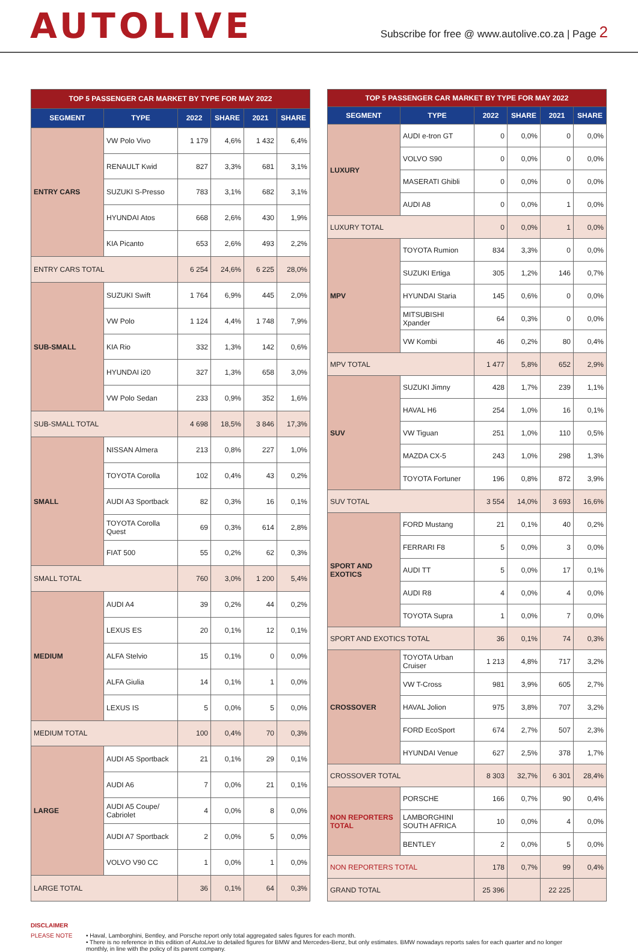AUTOLIVE
Subscribe for free @ www.autolive.co.za | Page 2
| TOP 5 PASSENGER CAR MARKET BY TYPE FOR MAY 2022 | | | | | |
| --- | --- | --- | --- | --- | --- |
| SEGMENT | TYPE | 2022 | SHARE | 2021 | SHARE |
| ENTRY CARS | VW Polo Vivo | 1 179 | 4,6% | 1 432 | 6,4% |
| | RENAULT Kwid | 827 | 3,3% | 681 | 3,1% |
| | SUZUKI S-Presso | 783 | 3,1% | 682 | 3,1% |
| | HYUNDAI Atos | 668 | 2,6% | 430 | 1,9% |
| | KIA Picanto | 653 | 2,6% | 493 | 2,2% |
| ENTRY CARS TOTAL | | 6 254 | 24,6% | 6 225 | 28,0% |
| SUB-SMALL | SUZUKI Swift | 1 764 | 6,9% | 445 | 2,0% |
| | VW Polo | 1 124 | 4,4% | 1 748 | 7,9% |
| | KIA Rio | 332 | 1,3% | 142 | 0,6% |
| | HYUNDAI i20 | 327 | 1,3% | 658 | 3,0% |
| | VW Polo Sedan | 233 | 0,9% | 352 | 1,6% |
| SUB-SMALL TOTAL | | 4 698 | 18,5% | 3 846 | 17,3% |
| SMALL | NISSAN Almera | 213 | 0,8% | 227 | 1,0% |
| | TOYOTA Corolla | 102 | 0,4% | 43 | 0,2% |
| | AUDI A3 Sportback | 82 | 0,3% | 16 | 0,1% |
| | TOYOTA Corolla Quest | 69 | 0,3% | 614 | 2,8% |
| | FIAT 500 | 55 | 0,2% | 62 | 0,3% |
| SMALL TOTAL | | 760 | 3,0% | 1 200 | 5,4% |
| MEDIUM | AUDI A4 | 39 | 0,2% | 44 | 0,2% |
| | LEXUS ES | 20 | 0,1% | 12 | 0,1% |
| | ALFA Stelvio | 15 | 0,1% | 0 | 0,0% |
| | ALFA Giulia | 14 | 0,1% | 1 | 0,0% |
| | LEXUS IS | 5 | 0,0% | 5 | 0,0% |
| MEDIUM TOTAL | | 100 | 0,4% | 70 | 0,3% |
| LARGE | AUDI A5 Sportback | 21 | 0,1% | 29 | 0,1% |
| | AUDI A6 | 7 | 0,0% | 21 | 0,1% |
| | AUDI A5 Coupe/ Cabriolet | 4 | 0,0% | 8 | 0,0% |
| | AUDI A7 Sportback | 2 | 0,0% | 5 | 0,0% |
| | VOLVO V90 CC | 1 | 0,0% | 1 | 0,0% |
| LARGE TOTAL | | 36 | 0,1% | 64 | 0,3% |
| TOP 5 PASSENGER CAR MARKET BY TYPE FOR MAY 2022 | | | | | |
| --- | --- | --- | --- | --- | --- |
| SEGMENT | TYPE | 2022 | SHARE | 2021 | SHARE |
| LUXURY | AUDI e-tron GT | 0 | 0,0% | 0 | 0,0% |
| | VOLVO S90 | 0 | 0,0% | 0 | 0,0% |
| | MASERATI Ghibli | 0 | 0,0% | 0 | 0,0% |
| | AUDI A8 | 0 | 0,0% | 1 | 0,0% |
| LUXURY TOTAL | | 0 | 0,0% | 1 | 0,0% |
| MPV | TOYOTA Rumion | 834 | 3,3% | 0 | 0,0% |
| | SUZUKI Ertiga | 305 | 1,2% | 146 | 0,7% |
| | HYUNDAI Staria | 145 | 0,6% | 0 | 0,0% |
| | MITSUBISHI Xpander | 64 | 0,3% | 0 | 0,0% |
| | VW Kombi | 46 | 0,2% | 80 | 0,4% |
| MPV TOTAL | | 1 477 | 5,8% | 652 | 2,9% |
| SUV | SUZUKI Jimny | 428 | 1,7% | 239 | 1,1% |
| | HAVAL H6 | 254 | 1,0% | 16 | 0,1% |
| | VW Tiguan | 251 | 1,0% | 110 | 0,5% |
| | MAZDA CX-5 | 243 | 1,0% | 298 | 1,3% |
| | TOYOTA Fortuner | 196 | 0,8% | 872 | 3,9% |
| SUV TOTAL | | 3 554 | 14,0% | 3 693 | 16,6% |
| SPORT AND EXOTICS | FORD Mustang | 21 | 0,1% | 40 | 0,2% |
| | FERRARI F8 | 5 | 0,0% | 3 | 0,0% |
| | AUDI TT | 5 | 0,0% | 17 | 0,1% |
| | AUDI R8 | 4 | 0,0% | 4 | 0,0% |
| | TOYOTA Supra | 1 | 0,0% | 7 | 0,0% |
| SPORT AND EXOTICS TOTAL | | 36 | 0,1% | 74 | 0,3% |
| CROSSOVER | TOYOTA Urban Cruiser | 1 213 | 4,8% | 717 | 3,2% |
| | VW T-Cross | 981 | 3,9% | 605 | 2,7% |
| | HAVAL Jolion | 975 | 3,8% | 707 | 3,2% |
| | FORD EcoSport | 674 | 2,7% | 507 | 2,3% |
| | HYUNDAI Venue | 627 | 2,5% | 378 | 1,7% |
| CROSSOVER TOTAL | | 8 303 | 32,7% | 6 301 | 28,4% |
| NON REPORTERS TOTAL | PORSCHE | 166 | 0,7% | 90 | 0,4% |
| | LAMBORGHINI SOUTH AFRICA | 10 | 0,0% | 4 | 0,0% |
| | BENTLEY | 2 | 0,0% | 5 | 0,0% |
| NON REPORTERS TOTAL | | 178 | 0,7% | 99 | 0,4% |
| GRAND TOTAL | | 25 396 | | 22 225 | |
DISCLAIMER
PLEASE NOTE • Haval, Lamborghini, Bentley, and Porsche report only total aggregated sales figures for each month.
• There is no reference in this edition of AutoLive to detailed figures for BMW and Mercedes-Benz, but only estimates. BMW nowadays reports sales for each quarter and no longer
monthly, in line with the policy of its parent company.